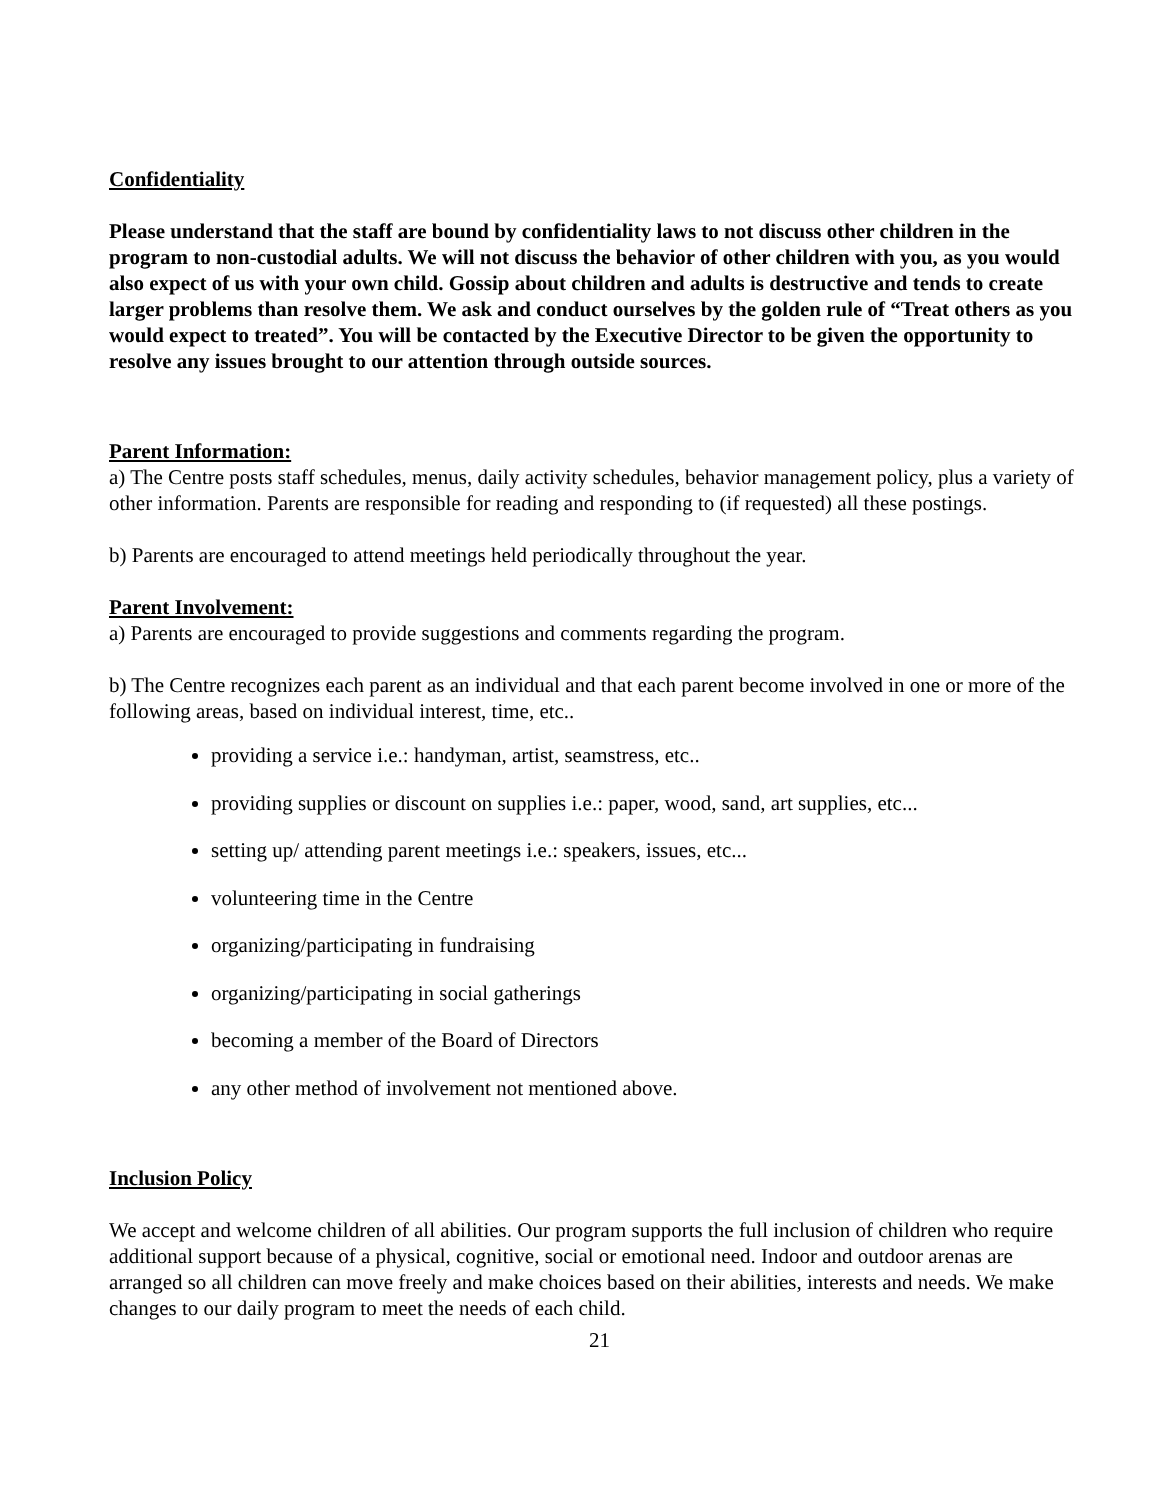Confidentiality
Please understand that the staff are bound by confidentiality laws to not discuss other children in the program to non-custodial adults. We will not discuss the behavior of other children with you, as you would also expect of us with your own child. Gossip about children and adults is destructive and tends to create larger problems than resolve them. We ask and conduct ourselves by the golden rule of “Treat others as you would expect to treated”. You will be contacted by the Executive Director to be given the opportunity to resolve any issues brought to our attention through outside sources.
Parent Information:
a) The Centre posts staff schedules, menus, daily activity schedules, behavior management policy, plus a variety of other information. Parents are responsible for reading and responding to (if requested) all these postings.
b) Parents are encouraged to attend meetings held periodically throughout the year.
Parent Involvement:
a) Parents are encouraged to provide suggestions and comments regarding the program.
b) The Centre recognizes each parent as an individual and that each parent become involved in one or more of the following areas, based on individual interest, time, etc..
providing a service i.e.: handyman, artist, seamstress, etc..
providing supplies or discount on supplies i.e.: paper, wood, sand, art supplies, etc...
setting up/ attending parent meetings i.e.: speakers, issues, etc...
volunteering time in the Centre
organizing/participating in fundraising
organizing/participating in social gatherings
becoming a member of the Board of Directors
any other method of involvement not mentioned above.
Inclusion Policy
We accept and welcome children of all abilities. Our program supports the full inclusion of children who require additional support because of a physical, cognitive, social or emotional need. Indoor and outdoor arenas are arranged so all children can move freely and make choices based on their abilities, interests and needs. We make changes to our daily program to meet the needs of each child.
21